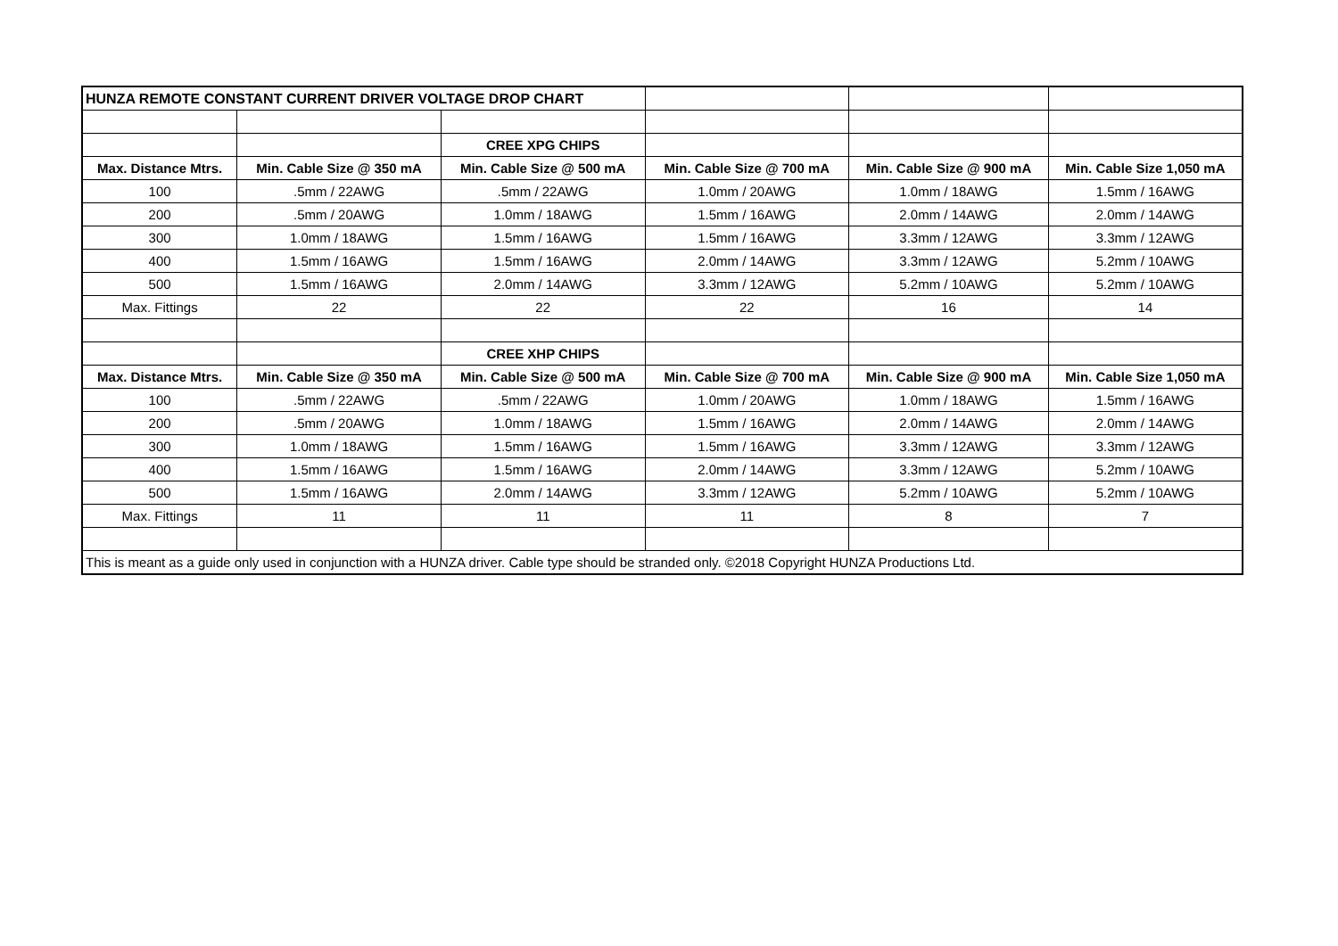| HUNZA REMOTE CONSTANT CURRENT DRIVER VOLTAGE DROP CHART | | | | | |
| | | CREE XPG CHIPS | | | |
| Max. Distance Mtrs. | Min. Cable Size @ 350 mA | Min. Cable Size @ 500 mA | Min. Cable Size @ 700 mA | Min. Cable Size @ 900 mA | Min. Cable Size 1,050 mA |
| 100 | .5mm / 22AWG | .5mm / 22AWG | 1.0mm / 20AWG | 1.0mm / 18AWG | 1.5mm / 16AWG |
| 200 | .5mm / 20AWG | 1.0mm / 18AWG | 1.5mm / 16AWG | 2.0mm / 14AWG | 2.0mm / 14AWG |
| 300 | 1.0mm / 18AWG | 1.5mm / 16AWG | 1.5mm / 16AWG | 3.3mm / 12AWG | 3.3mm / 12AWG |
| 400 | 1.5mm / 16AWG | 1.5mm / 16AWG | 2.0mm / 14AWG | 3.3mm / 12AWG | 5.2mm / 10AWG |
| 500 | 1.5mm / 16AWG | 2.0mm / 14AWG | 3.3mm / 12AWG | 5.2mm / 10AWG | 5.2mm / 10AWG |
| Max. Fittings | 22 | 22 | 22 | 16 | 14 |
| | | CREE XHP CHIPS | | | |
| Max. Distance Mtrs. | Min. Cable Size @ 350 mA | Min. Cable Size @ 500 mA | Min. Cable Size @ 700 mA | Min. Cable Size @ 900 mA | Min. Cable Size 1,050 mA |
| 100 | .5mm / 22AWG | .5mm / 22AWG | 1.0mm / 20AWG | 1.0mm / 18AWG | 1.5mm / 16AWG |
| 200 | .5mm / 20AWG | 1.0mm / 18AWG | 1.5mm / 16AWG | 2.0mm / 14AWG | 2.0mm / 14AWG |
| 300 | 1.0mm / 18AWG | 1.5mm / 16AWG | 1.5mm / 16AWG | 3.3mm / 12AWG | 3.3mm / 12AWG |
| 400 | 1.5mm / 16AWG | 1.5mm / 16AWG | 2.0mm / 14AWG | 3.3mm / 12AWG | 5.2mm / 10AWG |
| 500 | 1.5mm / 16AWG | 2.0mm / 14AWG | 3.3mm / 12AWG | 5.2mm / 10AWG | 5.2mm / 10AWG |
| Max. Fittings | 11 | 11 | 11 | 8 | 7 |
| This is meant as a guide only used in conjunction with a HUNZA driver. Cable type should be stranded only. ©2018 Copyright HUNZA Productions Ltd. | | | | | |